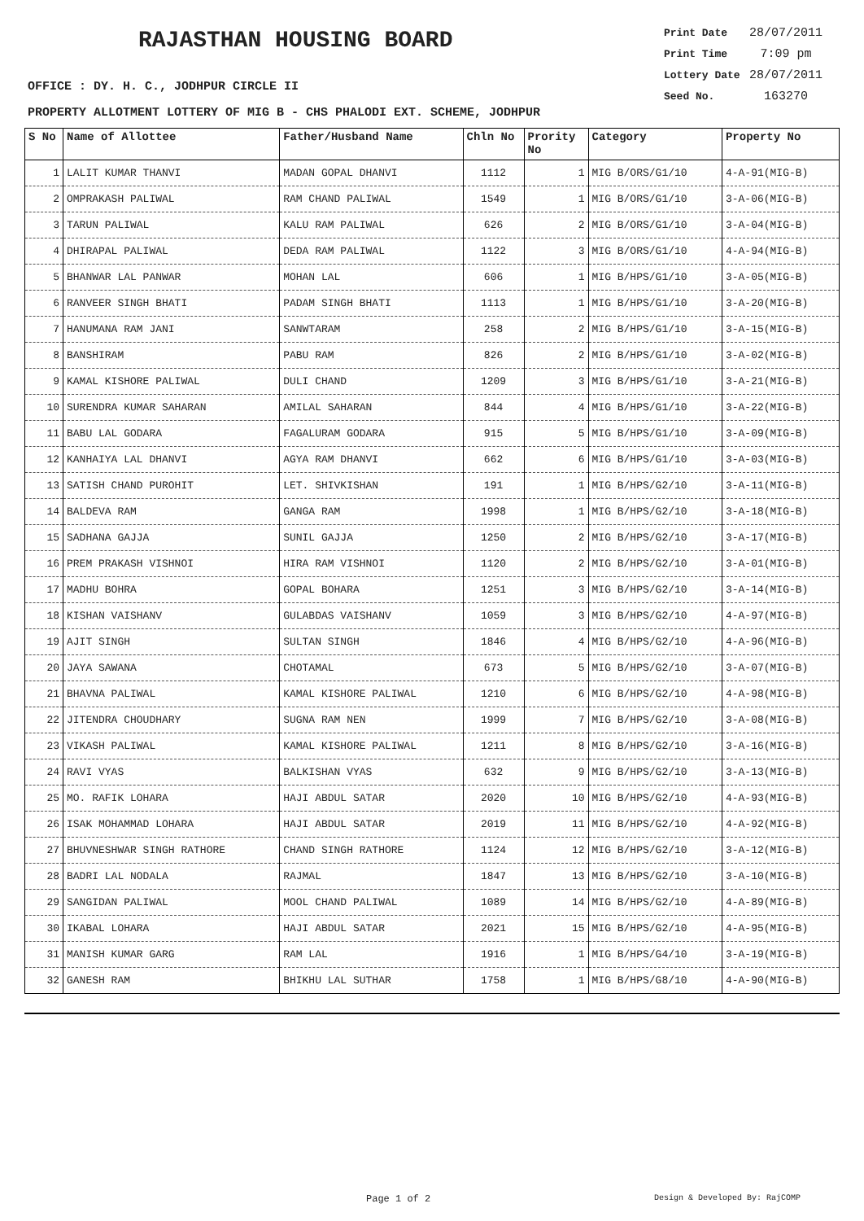RAJASTHAN HOUSING BOARD
Print Date 28/07/2011
Print Time 7:09 pm
Lottery Date 28/07/2011
Seed No. 163270
OFFICE : DY. H. C., JODHPUR CIRCLE II
PROPERTY ALLOTMENT LOTTERY OF MIG B - CHS PHALODI EXT. SCHEME, JODHPUR
| S No | Name of Allottee | Father/Husband Name | Chln No | Prority No | Category | Property No |
| --- | --- | --- | --- | --- | --- | --- |
| 1 | LALIT KUMAR THANVI | MADAN GOPAL DHANVI | 1112 | 1 | MIG B/ORS/G1/10 | 4-A-91(MIG-B) |
| 2 | OMPRAKASH PALIWAL | RAM CHAND PALIWAL | 1549 | 1 | MIG B/ORS/G1/10 | 3-A-06(MIG-B) |
| 3 | TARUN PALIWAL | KALU RAM PALIWAL | 626 | 2 | MIG B/ORS/G1/10 | 3-A-04(MIG-B) |
| 4 | DHIRAPAL PALIWAL | DEDA RAM PALIWAL | 1122 | 3 | MIG B/ORS/G1/10 | 4-A-94(MIG-B) |
| 5 | BHANWAR LAL PANWAR | MOHAN LAL | 606 | 1 | MIG B/HPS/G1/10 | 3-A-05(MIG-B) |
| 6 | RANVEER SINGH BHATI | PADAM SINGH BHATI | 1113 | 1 | MIG B/HPS/G1/10 | 3-A-20(MIG-B) |
| 7 | HANUMANA RAM JANI | SANWTARAM | 258 | 2 | MIG B/HPS/G1/10 | 3-A-15(MIG-B) |
| 8 | BANSHIRAM | PABU RAM | 826 | 2 | MIG B/HPS/G1/10 | 3-A-02(MIG-B) |
| 9 | KAMAL KISHORE PALIWAL | DULI CHAND | 1209 | 3 | MIG B/HPS/G1/10 | 3-A-21(MIG-B) |
| 10 | SURENDRA KUMAR SAHARAN | AMILAL SAHARAN | 844 | 4 | MIG B/HPS/G1/10 | 3-A-22(MIG-B) |
| 11 | BABU LAL GODARA | FAGALURAM GODARA | 915 | 5 | MIG B/HPS/G1/10 | 3-A-09(MIG-B) |
| 12 | KANHAIYA LAL DHANVI | AGYA RAM DHANVI | 662 | 6 | MIG B/HPS/G1/10 | 3-A-03(MIG-B) |
| 13 | SATISH CHAND PUROHIT | LET. SHIVKISHAN | 191 | 1 | MIG B/HPS/G2/10 | 3-A-11(MIG-B) |
| 14 | BALDEVA RAM | GANGA RAM | 1998 | 1 | MIG B/HPS/G2/10 | 3-A-18(MIG-B) |
| 15 | SADHANA GAJJA | SUNIL GAJJA | 1250 | 2 | MIG B/HPS/G2/10 | 3-A-17(MIG-B) |
| 16 | PREM PRAKASH VISHNOI | HIRA RAM VISHNOI | 1120 | 2 | MIG B/HPS/G2/10 | 3-A-01(MIG-B) |
| 17 | MADHU BOHRA | GOPAL BOHARA | 1251 | 3 | MIG B/HPS/G2/10 | 3-A-14(MIG-B) |
| 18 | KISHAN VAISHANV | GULABDAS VAISHANV | 1059 | 3 | MIG B/HPS/G2/10 | 4-A-97(MIG-B) |
| 19 | AJIT SINGH | SULTAN SINGH | 1846 | 4 | MIG B/HPS/G2/10 | 4-A-96(MIG-B) |
| 20 | JAYA SAWANA | CHOTAMAL | 673 | 5 | MIG B/HPS/G2/10 | 3-A-07(MIG-B) |
| 21 | BHAVNA PALIWAL | KAMAL KISHORE PALIWAL | 1210 | 6 | MIG B/HPS/G2/10 | 4-A-98(MIG-B) |
| 22 | JITENDRA CHOUDHARY | SUGNA RAM NEN | 1999 | 7 | MIG B/HPS/G2/10 | 3-A-08(MIG-B) |
| 23 | VIKASH PALIWAL | KAMAL KISHORE PALIWAL | 1211 | 8 | MIG B/HPS/G2/10 | 3-A-16(MIG-B) |
| 24 | RAVI VYAS | BALKISHAN VYAS | 632 | 9 | MIG B/HPS/G2/10 | 3-A-13(MIG-B) |
| 25 | MO. RAFIK LOHARA | HAJI ABDUL SATAR | 2020 | 10 | MIG B/HPS/G2/10 | 4-A-93(MIG-B) |
| 26 | ISAK MOHAMMAD LOHARA | HAJI ABDUL SATAR | 2019 | 11 | MIG B/HPS/G2/10 | 4-A-92(MIG-B) |
| 27 | BHUVNESHWAR SINGH RATHORE | CHAND SINGH RATHORE | 1124 | 12 | MIG B/HPS/G2/10 | 3-A-12(MIG-B) |
| 28 | BADRI LAL NODALA | RAJMAL | 1847 | 13 | MIG B/HPS/G2/10 | 3-A-10(MIG-B) |
| 29 | SANGIDAN PALIWAL | MOOL CHAND PALIWAL | 1089 | 14 | MIG B/HPS/G2/10 | 4-A-89(MIG-B) |
| 30 | IKABAL LOHARA | HAJI ABDUL SATAR | 2021 | 15 | MIG B/HPS/G2/10 | 4-A-95(MIG-B) |
| 31 | MANISH KUMAR GARG | RAM LAL | 1916 | 1 | MIG B/HPS/G4/10 | 3-A-19(MIG-B) |
| 32 | GANESH RAM | BHIKHU LAL SUTHAR | 1758 | 1 | MIG B/HPS/G8/10 | 4-A-90(MIG-B) |
Page 1 of 2 Design & Developed By: RajCOMP